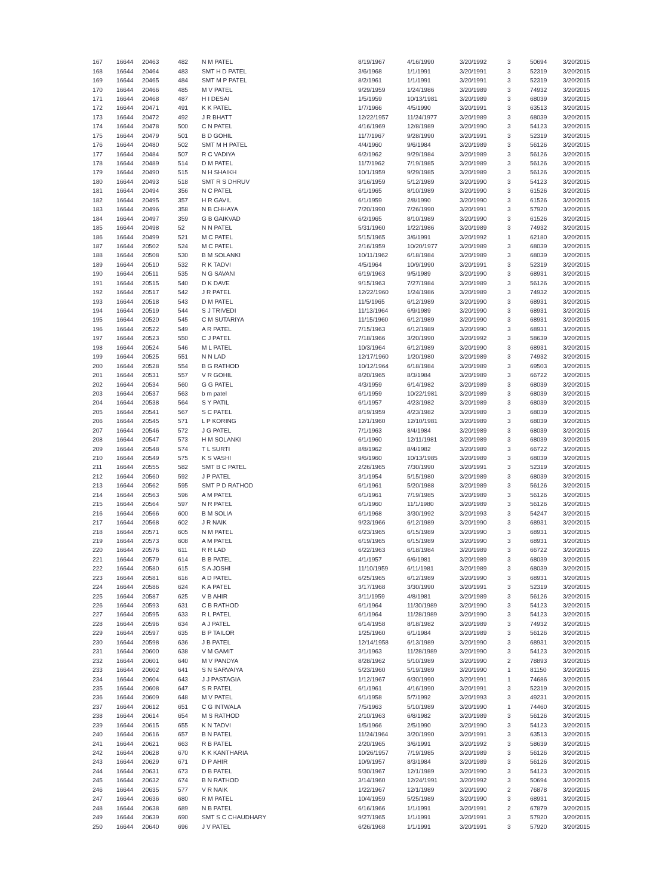| 167 | 16644 | 20463 | 482 | N M PATEL | 8/19/1967 | 4/16/1990 | 3/20/1992 | 3 | 50694 | 3/20/2015 |
| 168 | 16644 | 20464 | 483 | SMT H D PATEL | 3/6/1968 | 1/1/1991 | 3/20/1991 | 3 | 52319 | 3/20/2015 |
| 169 | 16644 | 20465 | 484 | SMT M P PATEL | 8/2/1961 | 1/1/1991 | 3/20/1991 | 3 | 52319 | 3/20/2015 |
| 170 | 16644 | 20466 | 485 | M V PATEL | 9/29/1959 | 1/24/1986 | 3/20/1989 | 3 | 74932 | 3/20/2015 |
| 171 | 16644 | 20468 | 487 | H I DESAI | 1/5/1959 | 10/13/1981 | 3/20/1989 | 3 | 68039 | 3/20/2015 |
| 172 | 16644 | 20471 | 491 | K K PATEL | 1/7/1966 | 4/5/1990 | 3/20/1991 | 3 | 63513 | 3/20/2015 |
| 173 | 16644 | 20472 | 492 | J R BHATT | 12/22/1957 | 11/24/1977 | 3/20/1989 | 3 | 68039 | 3/20/2015 |
| 174 | 16644 | 20478 | 500 | C N PATEL | 4/16/1969 | 12/8/1989 | 3/20/1990 | 3 | 54123 | 3/20/2015 |
| 175 | 16644 | 20479 | 501 | B D GOHIL | 11/7/1967 | 9/28/1990 | 3/20/1991 | 3 | 52319 | 3/20/2015 |
| 176 | 16644 | 20480 | 502 | SMT M H PATEL | 4/4/1960 | 9/6/1984 | 3/20/1989 | 3 | 56126 | 3/20/2015 |
| 177 | 16644 | 20484 | 507 | R C VADIYA | 6/2/1962 | 9/29/1984 | 3/20/1989 | 3 | 56126 | 3/20/2015 |
| 178 | 16644 | 20489 | 514 | D M PATEL | 11/7/1962 | 7/19/1985 | 3/20/1989 | 3 | 56126 | 3/20/2015 |
| 179 | 16644 | 20490 | 515 | N H SHAIKH | 10/1/1959 | 9/29/1985 | 3/20/1989 | 3 | 56126 | 3/20/2015 |
| 180 | 16644 | 20493 | 518 | SMT R S DHRUV | 3/16/1959 | 5/12/1989 | 3/20/1990 | 3 | 54123 | 3/20/2015 |
| 181 | 16644 | 20494 | 356 | N C PATEL | 6/1/1965 | 8/10/1989 | 3/20/1990 | 3 | 61526 | 3/20/2015 |
| 182 | 16644 | 20495 | 357 | H R GAVIL | 6/1/1959 | 2/8/1990 | 3/20/1990 | 3 | 61526 | 3/20/2015 |
| 183 | 16644 | 20496 | 358 | N B CHHAYA | 7/20/1990 | 7/26/1990 | 3/20/1991 | 3 | 57920 | 3/20/2015 |
| 184 | 16644 | 20497 | 359 | G B GAIKVAD | 6/2/1965 | 8/10/1989 | 3/20/1990 | 3 | 61526 | 3/20/2015 |
| 185 | 16644 | 20498 | 52 | N N PATEL | 5/31/1960 | 1/22/1986 | 3/20/1989 | 3 | 74932 | 3/20/2015 |
| 186 | 16644 | 20499 | 521 | M C PATEL | 5/15/1965 | 3/6/1991 | 3/20/1992 | 1 | 62180 | 3/20/2015 |
| 187 | 16644 | 20502 | 524 | M C PATEL | 2/16/1959 | 10/20/1977 | 3/20/1989 | 3 | 68039 | 3/20/2015 |
| 188 | 16644 | 20508 | 530 | B M SOLANKI | 10/11/1962 | 6/18/1984 | 3/20/1989 | 3 | 68039 | 3/20/2015 |
| 189 | 16644 | 20510 | 532 | R K TADVI | 4/5/1964 | 10/9/1990 | 3/20/1991 | 3 | 52319 | 3/20/2015 |
| 190 | 16644 | 20511 | 535 | N G SAVANI | 6/19/1963 | 9/5/1989 | 3/20/1990 | 3 | 68931 | 3/20/2015 |
| 191 | 16644 | 20515 | 540 | D K DAVE | 9/15/1963 | 7/27/1984 | 3/20/1989 | 3 | 56126 | 3/20/2015 |
| 192 | 16644 | 20517 | 542 | J R PATEL | 12/22/1960 | 1/24/1986 | 3/20/1989 | 3 | 74932 | 3/20/2015 |
| 193 | 16644 | 20518 | 543 | D M PATEL | 11/5/1965 | 6/12/1989 | 3/20/1990 | 3 | 68931 | 3/20/2015 |
| 194 | 16644 | 20519 | 544 | S J TRIVEDI | 11/13/1964 | 6/9/1989 | 3/20/1990 | 3 | 68931 | 3/20/2015 |
| 195 | 16644 | 20520 | 545 | C M SUTARIYA | 11/15/1960 | 6/12/1989 | 3/20/1990 | 3 | 68931 | 3/20/2015 |
| 196 | 16644 | 20522 | 549 | A R PATEL | 7/15/1963 | 6/12/1989 | 3/20/1990 | 3 | 68931 | 3/20/2015 |
| 197 | 16644 | 20523 | 550 | C J PATEL | 7/18/1966 | 3/20/1990 | 3/20/1992 | 3 | 58639 | 3/20/2015 |
| 198 | 16644 | 20524 | 546 | M L PATEL | 10/3/1964 | 6/12/1989 | 3/20/1990 | 3 | 68931 | 3/20/2015 |
| 199 | 16644 | 20525 | 551 | N N LAD | 12/17/1960 | 1/20/1980 | 3/20/1989 | 3 | 74932 | 3/20/2015 |
| 200 | 16644 | 20528 | 554 | B G RATHOD | 10/12/1964 | 6/18/1984 | 3/20/1989 | 3 | 69503 | 3/20/2015 |
| 201 | 16644 | 20531 | 557 | V R GOHIL | 8/20/1965 | 8/3/1984 | 3/20/1989 | 3 | 66722 | 3/20/2015 |
| 202 | 16644 | 20534 | 560 | G G PATEL | 4/3/1959 | 6/14/1982 | 3/20/1989 | 3 | 68039 | 3/20/2015 |
| 203 | 16644 | 20537 | 563 | b m patel | 6/1/1959 | 10/22/1981 | 3/20/1989 | 3 | 68039 | 3/20/2015 |
| 204 | 16644 | 20538 | 564 | S Y PATIL | 6/1/1957 | 4/23/1982 | 3/20/1989 | 3 | 68039 | 3/20/2015 |
| 205 | 16644 | 20541 | 567 | S C PATEL | 8/19/1959 | 4/23/1982 | 3/20/1989 | 3 | 68039 | 3/20/2015 |
| 206 | 16644 | 20545 | 571 | L P KORING | 12/1/1960 | 12/10/1981 | 3/20/1989 | 3 | 68039 | 3/20/2015 |
| 207 | 16644 | 20546 | 572 | J G PATEL | 7/1/1963 | 8/4/1984 | 3/20/1989 | 3 | 68039 | 3/20/2015 |
| 208 | 16644 | 20547 | 573 | H M SOLANKI | 6/1/1960 | 12/11/1981 | 3/20/1989 | 3 | 68039 | 3/20/2015 |
| 209 | 16644 | 20548 | 574 | T L SURTI | 8/8/1962 | 8/4/1982 | 3/20/1989 | 3 | 66722 | 3/20/2015 |
| 210 | 16644 | 20549 | 575 | K S VASHI | 9/6/1960 | 10/13/1985 | 3/20/1989 | 3 | 68039 | 3/20/2015 |
| 211 | 16644 | 20555 | 582 | SMT B C PATEL | 2/26/1965 | 7/30/1990 | 3/20/1991 | 3 | 52319 | 3/20/2015 |
| 212 | 16644 | 20560 | 592 | J P PATEL | 3/1/1954 | 5/15/1980 | 3/20/1989 | 3 | 68039 | 3/20/2015 |
| 213 | 16644 | 20562 | 595 | SMT P D RATHOD | 6/1/1961 | 5/20/1988 | 3/20/1989 | 3 | 56126 | 3/20/2015 |
| 214 | 16644 | 20563 | 596 | A M PATEL | 6/1/1961 | 7/19/1985 | 3/20/1989 | 3 | 56126 | 3/20/2015 |
| 215 | 16644 | 20564 | 597 | N R PATEL | 6/1/1960 | 11/1/1980 | 3/20/1989 | 3 | 56126 | 3/20/2015 |
| 216 | 16644 | 20566 | 600 | B M SOLIA | 6/1/1968 | 3/30/1992 | 3/20/1993 | 3 | 54247 | 3/20/2015 |
| 217 | 16644 | 20568 | 602 | J R NAIK | 9/23/1966 | 6/12/1989 | 3/20/1990 | 3 | 68931 | 3/20/2015 |
| 218 | 16644 | 20571 | 605 | N M PATEL | 6/23/1965 | 6/15/1989 | 3/20/1990 | 3 | 68931 | 3/20/2015 |
| 219 | 16644 | 20573 | 608 | A M PATEL | 6/19/1965 | 6/15/1989 | 3/20/1990 | 3 | 68931 | 3/20/2015 |
| 220 | 16644 | 20576 | 611 | R R LAD | 6/22/1963 | 6/18/1984 | 3/20/1989 | 3 | 66722 | 3/20/2015 |
| 221 | 16644 | 20579 | 614 | B B PATEL | 4/1/1957 | 6/6/1981 | 3/20/1989 | 3 | 68039 | 3/20/2015 |
| 222 | 16644 | 20580 | 615 | S A JOSHI | 11/10/1959 | 6/11/1981 | 3/20/1989 | 3 | 68039 | 3/20/2015 |
| 223 | 16644 | 20581 | 616 | A D PATEL | 6/25/1965 | 6/12/1989 | 3/20/1990 | 3 | 68931 | 3/20/2015 |
| 224 | 16644 | 20586 | 624 | K A PATEL | 3/17/1968 | 3/30/1990 | 3/20/1991 | 3 | 52319 | 3/20/2015 |
| 225 | 16644 | 20587 | 625 | V B AHIR | 3/11/1959 | 4/8/1981 | 3/20/1989 | 3 | 56126 | 3/20/2015 |
| 226 | 16644 | 20593 | 631 | C B RATHOD | 6/1/1964 | 11/30/1989 | 3/20/1990 | 3 | 54123 | 3/20/2015 |
| 227 | 16644 | 20595 | 633 | R L PATEL | 6/1/1964 | 11/28/1989 | 3/20/1990 | 3 | 54123 | 3/20/2015 |
| 228 | 16644 | 20596 | 634 | A J PATEL | 6/14/1958 | 8/18/1982 | 3/20/1989 | 3 | 74932 | 3/20/2015 |
| 229 | 16644 | 20597 | 635 | B P TAILOR | 1/25/1960 | 6/1/1984 | 3/20/1989 | 3 | 56126 | 3/20/2015 |
| 230 | 16644 | 20598 | 636 | J B PATEL | 12/14/1958 | 6/13/1989 | 3/20/1990 | 3 | 68931 | 3/20/2015 |
| 231 | 16644 | 20600 | 638 | V M GAMIT | 3/1/1963 | 11/28/1989 | 3/20/1990 | 3 | 54123 | 3/20/2015 |
| 232 | 16644 | 20601 | 640 | M V PANDYA | 8/28/1962 | 5/10/1989 | 3/20/1990 | 2 | 78893 | 3/20/2015 |
| 233 | 16644 | 20602 | 641 | S N SARVAIYA | 5/23/1960 | 5/19/1989 | 3/20/1990 | 1 | 81150 | 3/20/2015 |
| 234 | 16644 | 20604 | 643 | J J PASTAGIA | 1/12/1967 | 6/30/1990 | 3/20/1991 | 1 | 74686 | 3/20/2015 |
| 235 | 16644 | 20608 | 647 | S R PATEL | 6/1/1961 | 4/16/1990 | 3/20/1991 | 3 | 52319 | 3/20/2015 |
| 236 | 16644 | 20609 | 648 | M V PATEL | 6/1/1958 | 5/7/1992 | 3/20/1993 | 3 | 49231 | 3/20/2015 |
| 237 | 16644 | 20612 | 651 | C G INTWALA | 7/5/1963 | 5/10/1989 | 3/20/1990 | 1 | 74460 | 3/20/2015 |
| 238 | 16644 | 20614 | 654 | M S RATHOD | 2/10/1963 | 6/8/1982 | 3/20/1989 | 3 | 56126 | 3/20/2015 |
| 239 | 16644 | 20615 | 655 | K N TADVI | 1/5/1966 | 2/5/1990 | 3/20/1990 | 3 | 54123 | 3/20/2015 |
| 240 | 16644 | 20616 | 657 | B N PATEL | 11/24/1964 | 3/20/1990 | 3/20/1991 | 3 | 63513 | 3/20/2015 |
| 241 | 16644 | 20621 | 663 | R B PATEL | 2/20/1965 | 3/6/1991 | 3/20/1992 | 3 | 58639 | 3/20/2015 |
| 242 | 16644 | 20628 | 670 | K K KANTHARIA | 10/26/1957 | 7/19/1985 | 3/20/1989 | 3 | 56126 | 3/20/2015 |
| 243 | 16644 | 20629 | 671 | D P AHIR | 10/9/1957 | 8/3/1984 | 3/20/1989 | 3 | 56126 | 3/20/2015 |
| 244 | 16644 | 20631 | 673 | D B PATEL | 5/30/1967 | 12/1/1989 | 3/20/1990 | 3 | 54123 | 3/20/2015 |
| 245 | 16644 | 20632 | 674 | B N RATHOD | 3/14/1960 | 12/24/1991 | 3/20/1992 | 3 | 50694 | 3/20/2015 |
| 246 | 16644 | 20635 | 577 | V R NAIK | 1/22/1967 | 12/1/1989 | 3/20/1990 | 2 | 76878 | 3/20/2015 |
| 247 | 16644 | 20636 | 680 | R M PATEL | 10/4/1959 | 5/25/1989 | 3/20/1990 | 3 | 68931 | 3/20/2015 |
| 248 | 16644 | 20638 | 689 | N B PATEL | 6/16/1966 | 1/1/1991 | 3/20/1991 | 2 | 67879 | 3/20/2015 |
| 249 | 16644 | 20639 | 690 | SMT S C CHAUDHARY | 9/27/1965 | 1/1/1991 | 3/20/1991 | 3 | 57920 | 3/20/2015 |
| 250 | 16644 | 20640 | 696 | J V PATEL | 6/26/1968 | 1/1/1991 | 3/20/1991 | 3 | 57920 | 3/20/2015 |